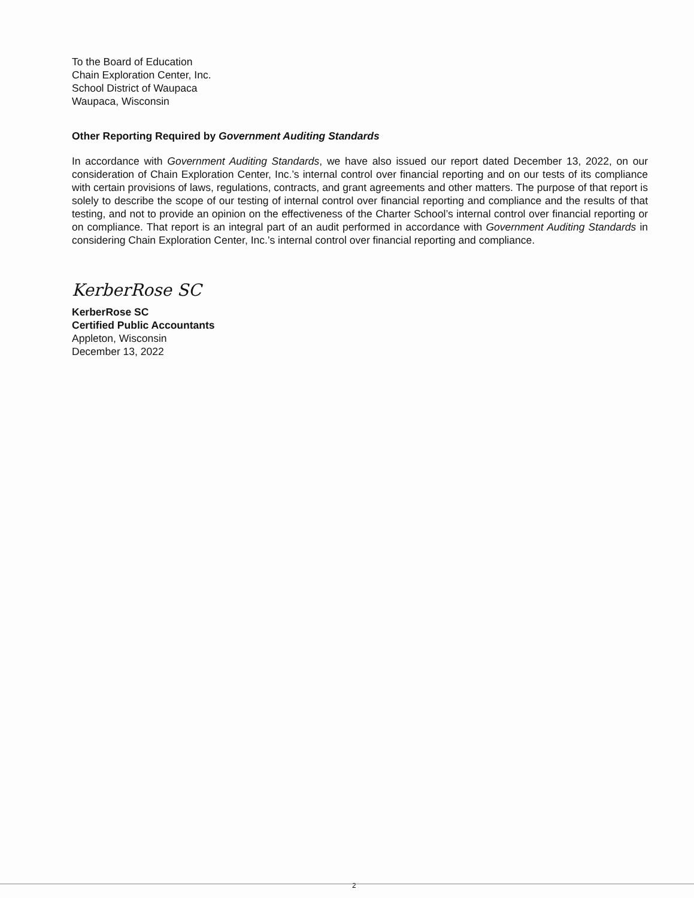To the Board of Education
Chain Exploration Center, Inc.
School District of Waupaca
Waupaca, Wisconsin
Other Reporting Required by Government Auditing Standards
In accordance with Government Auditing Standards, we have also issued our report dated December 13, 2022, on our consideration of Chain Exploration Center, Inc.’s internal control over financial reporting and on our tests of its compliance with certain provisions of laws, regulations, contracts, and grant agreements and other matters. The purpose of that report is solely to describe the scope of our testing of internal control over financial reporting and compliance and the results of that testing, and not to provide an opinion on the effectiveness of the Charter School’s internal control over financial reporting or on compliance. That report is an integral part of an audit performed in accordance with Government Auditing Standards in considering Chain Exploration Center, Inc.’s internal control over financial reporting and compliance.
KerberRose SC
KerberRose SC
Certified Public Accountants
Appleton, Wisconsin
December 13, 2022
2